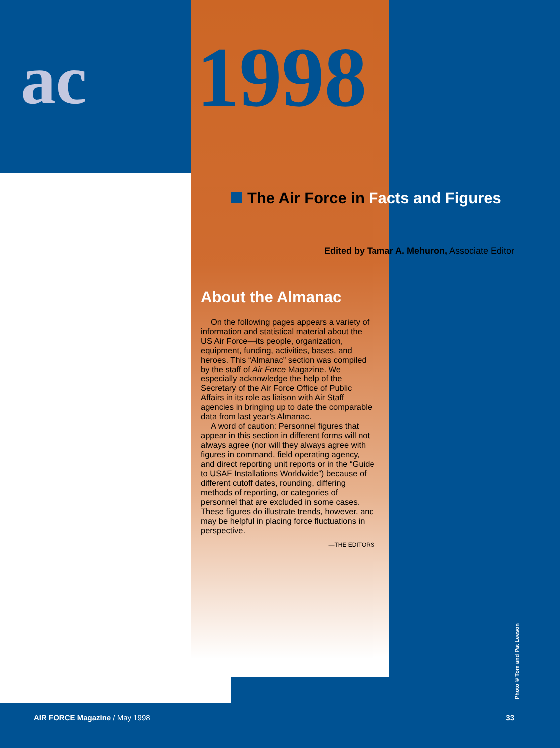ac
1998
The Air Force in Facts and Figures
Edited by Tamar A. Mehuron, Associate Editor
About the Almanac
On the following pages appears a variety of information and statistical material about the US Air Force—its people, organization, equipment, funding, activities, bases, and heroes. This “Almanac” section was compiled by the staff of Air Force Magazine. We especially acknowledge the help of the Secretary of the Air Force Office of Public Affairs in its role as liaison with Air Staff agencies in bringing up to date the comparable data from last year’s Almanac.
A word of caution: Personnel figures that appear in this section in different forms will not always agree (nor will they always agree with figures in command, field operating agency, and direct reporting unit reports or in the “Guide to USAF Installations Worldwide”) because of different cutoff dates, rounding, differing methods of reporting, or categories of personnel that are excluded in some cases. These figures do illustrate trends, however, and may be helpful in placing force fluctuations in perspective.
—THE EDITORS
Photo © Tom and Pat Leeson
AIR FORCE Magazine / May 1998 33